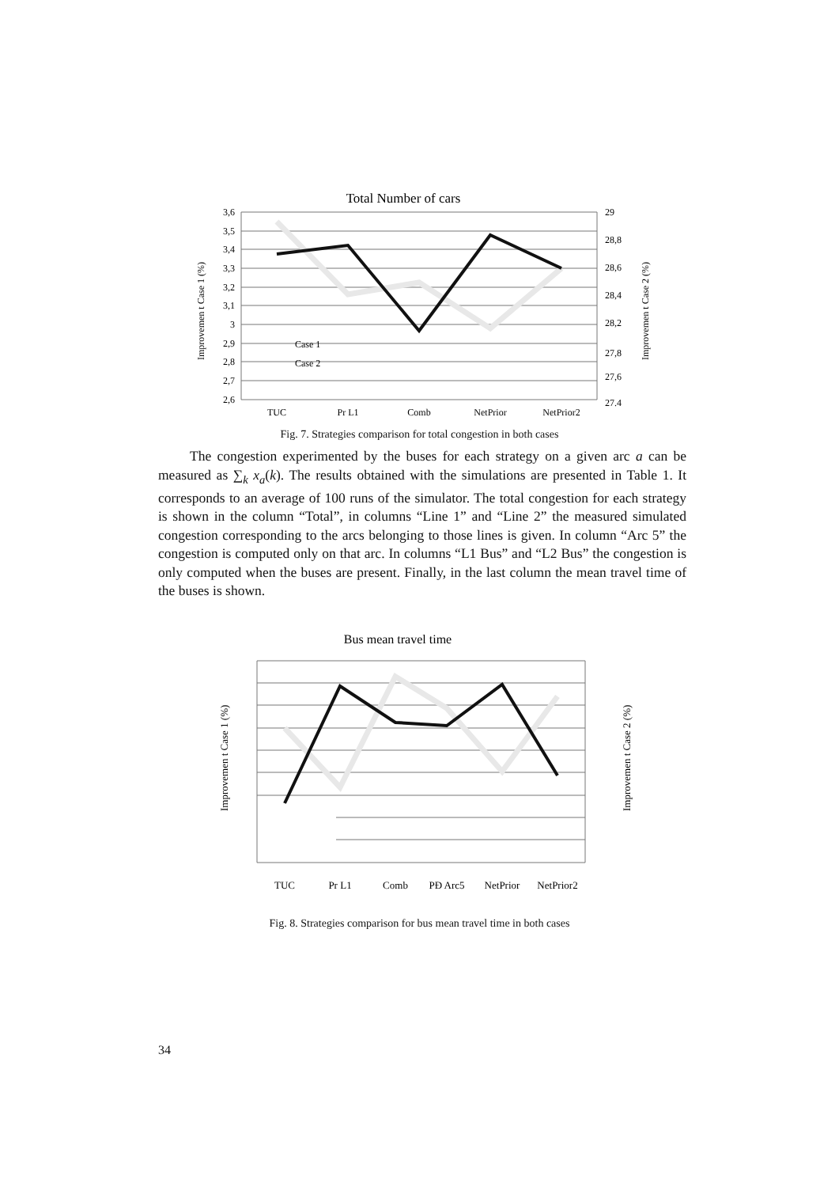Total Number of cars
3,6
3,5
3,4
3,3
3,2
3,1
3
2,9
2,8
2,7
2,6
29
28,8
28,6
28,4
28,2
27,8
27,6
27.4
Case 1
Case 2
TUC
Pr L1
Comb
NetPrior
NetPrior2
Improvemen t Case 1 (%)
Improvemen t Case 2 (%)
Fig. 7. Strategies comparison for total congestion in both cases
The congestion experimented by the buses for each strategy on a given arc a can be measured as ∑<sub>k</sub> x<sub>a</sub>(k). The results obtained with the simulations are presented in Table 1. It corresponds to an average of 100 runs of the simulator. The total congestion for each strategy is shown in the column “Total”, in columns “Line 1” and “Line 2” the measured simulated congestion corresponding to the arcs belonging to those lines is given. In column “Arc 5” the congestion is computed only on that arc. In columns “L1 Bus” and “L2 Bus” the congestion is only computed when the buses are present. Finally, in the last column the mean travel time of the buses is shown.
Bus mean travel time
TUC
Pr L1
Comb
PÐ Arc5
NetPrior
NetPrior2
Improvemen t Case 1 (%)
Improvemen t Case 2 (%)
Fig. 8. Strategies comparison for bus mean travel time in both cases
34